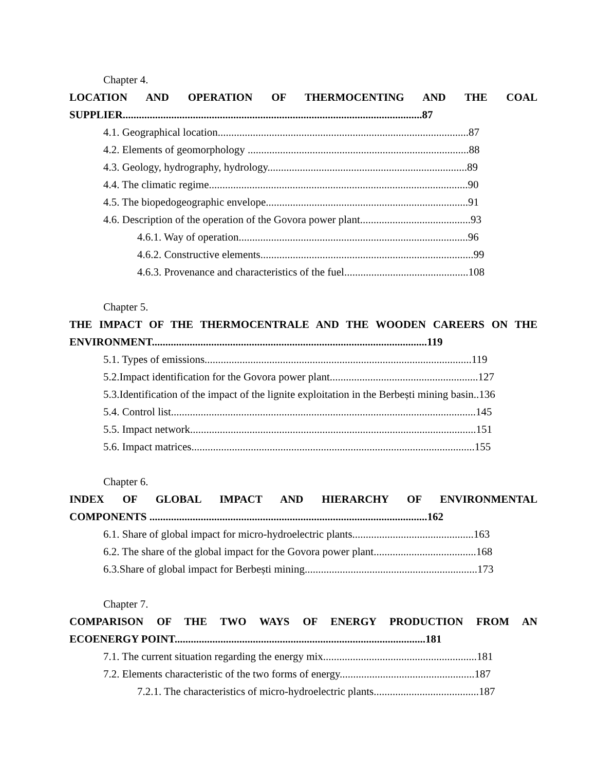Chapter 4.
LOCATION AND OPERATION OF THERMOCENTING AND THE COAL
SUPPLIER...............................................................................................................87
4.1. Geographical location.............................................................................................87
4.2. Elements of geomorphology ..................................................................................88
4.3. Geology, hydrography, hydrology..........................................................................89
4.4. The climatic regime................................................................................................90
4.5. The biopedogeographic envelope...........................................................................91
4.6. Description of the operation of the Govora power plant.........................................93
4.6.1. Way of operation.....................................................................................96
4.6.2. Constructive elements...............................................................................99
4.6.3. Provenance and characteristics of the fuel..............................................108
Chapter 5.
THE IMPACT OF THE THERMOCENTRALE AND THE WOODEN CAREERS ON THE
ENVIRONMENT......................................................................................................119
5.1. Types of emissions...................................................................................................119
5.2.Impact identification for the Govora power plant.......................................................127
5.3.Identification of the impact of the lignite exploitation in the Berbești mining basin..136
5.4. Control list.................................................................................................................145
5.5. Impact network..........................................................................................................151
5.6. Impact matrices.........................................................................................................155
Chapter 6.
INDEX OF GLOBAL IMPACT AND HIERARCHY OF ENVIRONMENTAL
COMPONENTS .......................................................................................................162
6.1. Share of global impact for micro-hydroelectric plants.............................................163
6.2. The share of the global impact for the Govora power plant......................................168
6.3.Share of global impact for Berbești mining................................................................173
Chapter 7.
COMPARISON OF THE TWO WAYS OF ENERGY PRODUCTION FROM AN
ECOENERGY POINT.............................................................................................181
7.1. The current situation regarding the energy mix.........................................................181
7.2. Elements characteristic of the two forms of energy..................................................187
7.2.1. The characteristics of micro-hydroelectric plants.......................................187